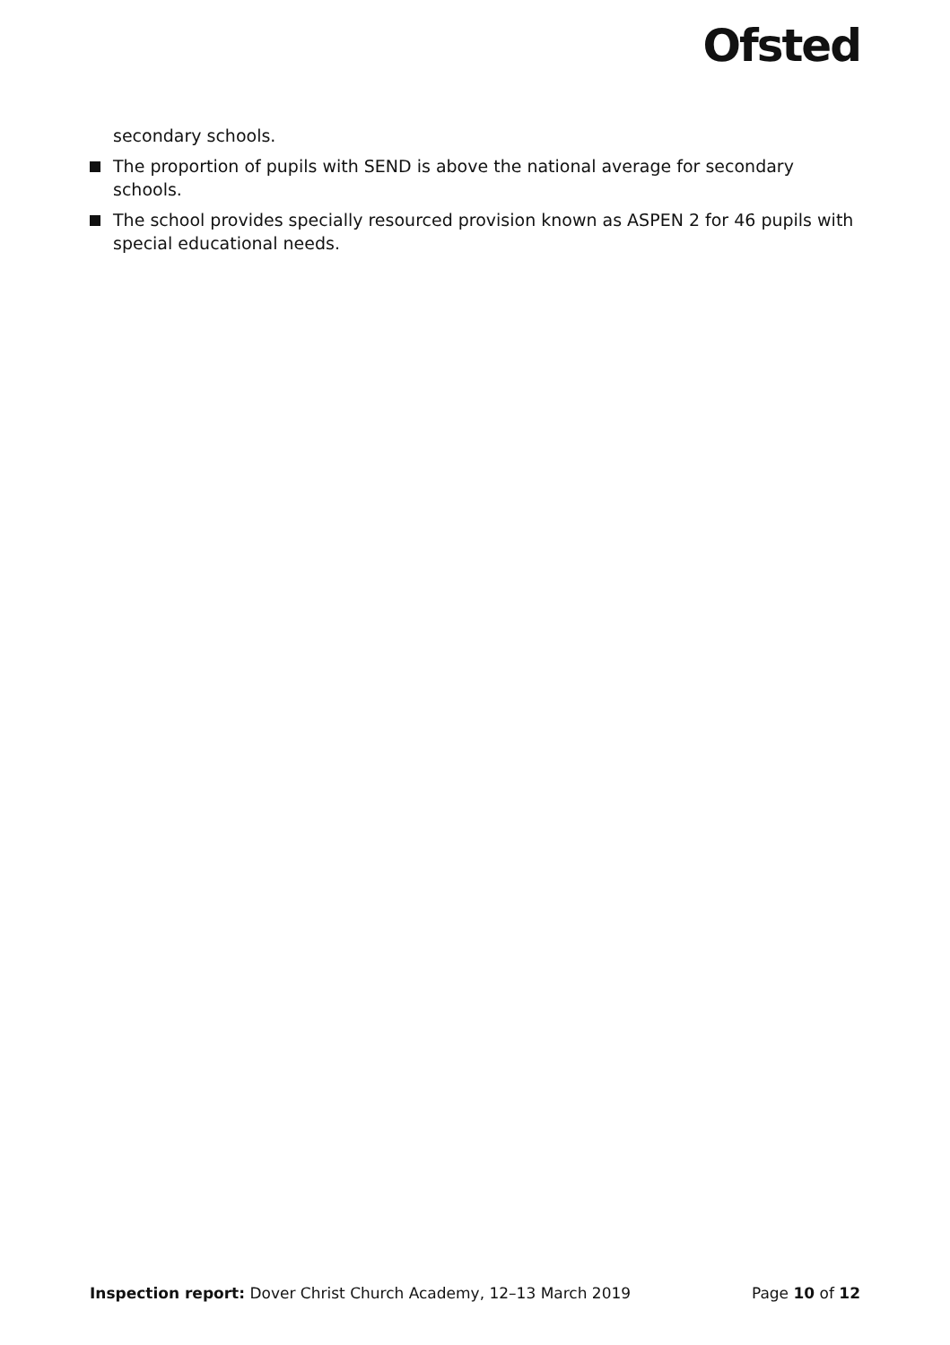Ofsted
secondary schools.
The proportion of pupils with SEND is above the national average for secondary schools.
The school provides specially resourced provision known as ASPEN 2 for 46 pupils with special educational needs.
Inspection report: Dover Christ Church Academy, 12–13 March 2019 Page 10 of 12